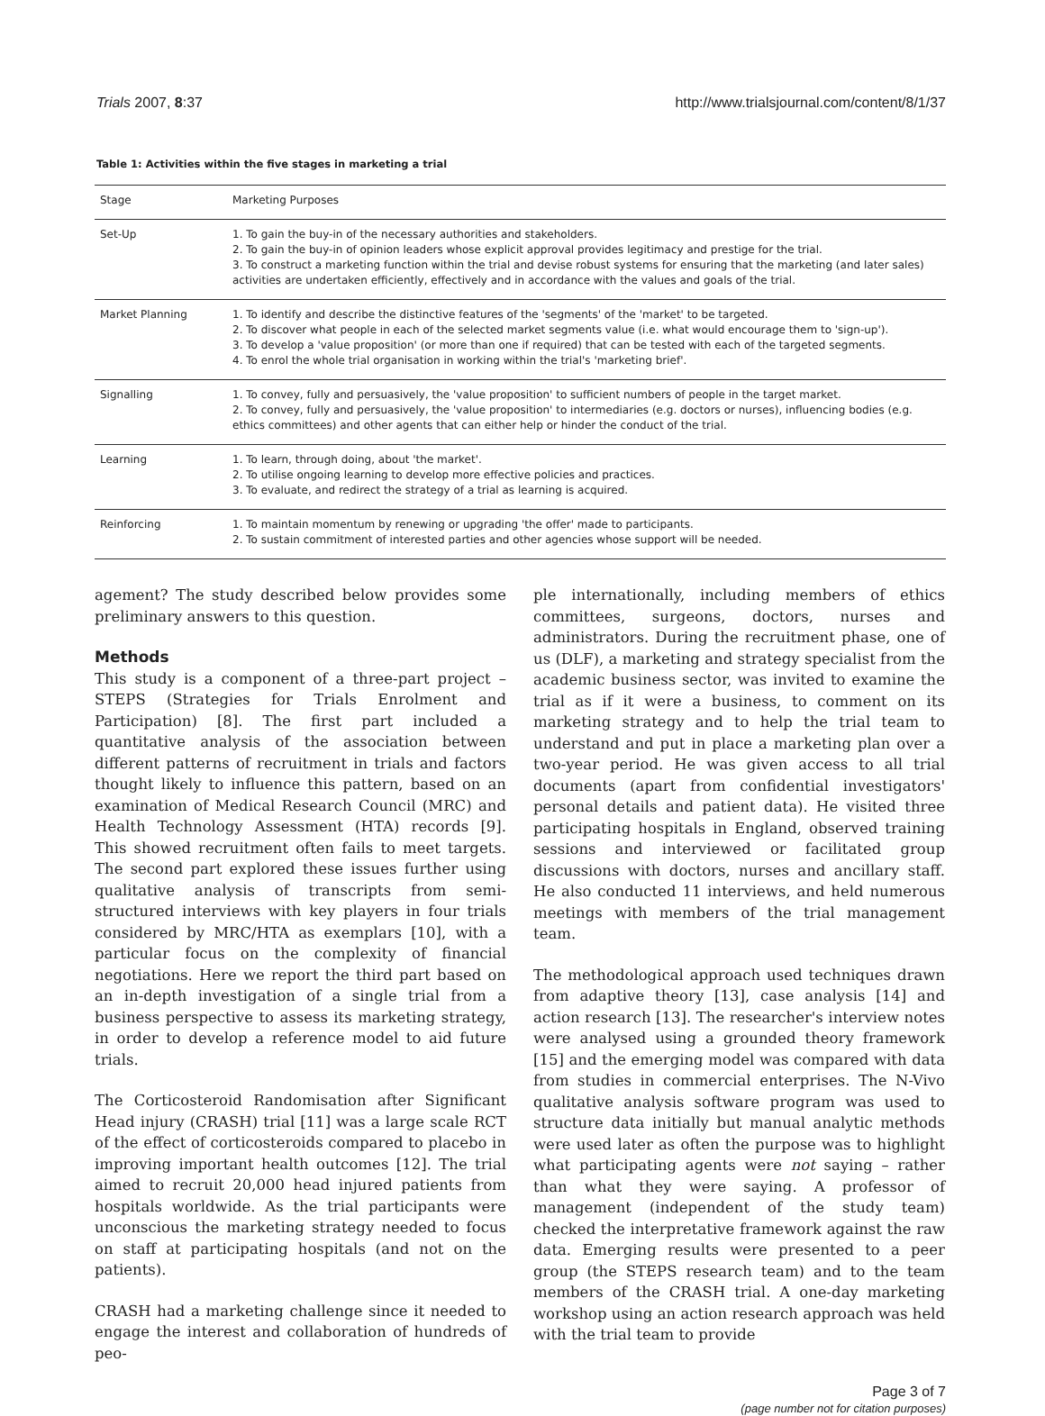Trials 2007, 8:37 http://www.trialsjournal.com/content/8/1/37
Table 1: Activities within the five stages in marketing a trial
| Stage | Marketing Purposes |
| --- | --- |
| Set-Up | 1. To gain the buy-in of the necessary authorities and stakeholders. 2. To gain the buy-in of opinion leaders whose explicit approval provides legitimacy and prestige for the trial. 3. To construct a marketing function within the trial and devise robust systems for ensuring that the marketing (and later sales) activities are undertaken efficiently, effectively and in accordance with the values and goals of the trial. |
| Market Planning | 1. To identify and describe the distinctive features of the 'segments' of the 'market' to be targeted. 2. To discover what people in each of the selected market segments value (i.e. what would encourage them to 'sign-up'). 3. To develop a 'value proposition' (or more than one if required) that can be tested with each of the targeted segments. 4. To enrol the whole trial organisation in working within the trial's 'marketing brief'. |
| Signalling | 1. To convey, fully and persuasively, the 'value proposition' to sufficient numbers of people in the target market. 2. To convey, fully and persuasively, the 'value proposition' to intermediaries (e.g. doctors or nurses), influencing bodies (e.g. ethics committees) and other agents that can either help or hinder the conduct of the trial. |
| Learning | 1. To learn, through doing, about 'the market'. 2. To utilise ongoing learning to develop more effective policies and practices. 3. To evaluate, and redirect the strategy of a trial as learning is acquired. |
| Reinforcing | 1. To maintain momentum by renewing or upgrading 'the offer' made to participants. 2. To sustain commitment of interested parties and other agencies whose support will be needed. |
agement? The study described below provides some preliminary answers to this question.
Methods
This study is a component of a three-part project – STEPS (Strategies for Trials Enrolment and Participation) [8]. The first part included a quantitative analysis of the association between different patterns of recruitment in trials and factors thought likely to influence this pattern, based on an examination of Medical Research Council (MRC) and Health Technology Assessment (HTA) records [9]. This showed recruitment often fails to meet targets. The second part explored these issues further using qualitative analysis of transcripts from semi-structured interviews with key players in four trials considered by MRC/HTA as exemplars [10], with a particular focus on the complexity of financial negotiations. Here we report the third part based on an in-depth investigation of a single trial from a business perspective to assess its marketing strategy, in order to develop a reference model to aid future trials.
The Corticosteroid Randomisation after Significant Head injury (CRASH) trial [11] was a large scale RCT of the effect of corticosteroids compared to placebo in improving important health outcomes [12]. The trial aimed to recruit 20,000 head injured patients from hospitals worldwide. As the trial participants were unconscious the marketing strategy needed to focus on staff at participating hospitals (and not on the patients).
CRASH had a marketing challenge since it needed to engage the interest and collaboration of hundreds of peo-
ple internationally, including members of ethics committees, surgeons, doctors, nurses and administrators. During the recruitment phase, one of us (DLF), a marketing and strategy specialist from the academic business sector, was invited to examine the trial as if it were a business, to comment on its marketing strategy and to help the trial team to understand and put in place a marketing plan over a two-year period. He was given access to all trial documents (apart from confidential investigators' personal details and patient data). He visited three participating hospitals in England, observed training sessions and interviewed or facilitated group discussions with doctors, nurses and ancillary staff. He also conducted 11 interviews, and held numerous meetings with members of the trial management team.
The methodological approach used techniques drawn from adaptive theory [13], case analysis [14] and action research [13]. The researcher's interview notes were analysed using a grounded theory framework [15] and the emerging model was compared with data from studies in commercial enterprises. The N-Vivo qualitative analysis software program was used to structure data initially but manual analytic methods were used later as often the purpose was to highlight what participating agents were not saying – rather than what they were saying. A professor of management (independent of the study team) checked the interpretative framework against the raw data. Emerging results were presented to a peer group (the STEPS research team) and to the team members of the CRASH trial. A one-day marketing workshop using an action research approach was held with the trial team to provide
Page 3 of 7
(page number not for citation purposes)